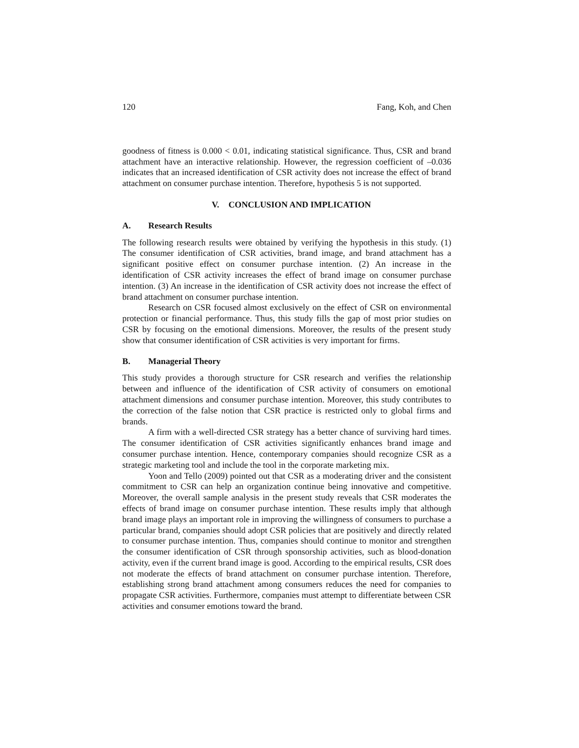120 Fang, Koh, and Chen
goodness of fitness is 0.000 < 0.01, indicating statistical significance. Thus, CSR and brand attachment have an interactive relationship. However, the regression coefficient of –0.036 indicates that an increased identification of CSR activity does not increase the effect of brand attachment on consumer purchase intention. Therefore, hypothesis 5 is not supported.
V. CONCLUSION AND IMPLICATION
A. Research Results
The following research results were obtained by verifying the hypothesis in this study. (1) The consumer identification of CSR activities, brand image, and brand attachment has a significant positive effect on consumer purchase intention. (2) An increase in the identification of CSR activity increases the effect of brand image on consumer purchase intention. (3) An increase in the identification of CSR activity does not increase the effect of brand attachment on consumer purchase intention.
Research on CSR focused almost exclusively on the effect of CSR on environmental protection or financial performance. Thus, this study fills the gap of most prior studies on CSR by focusing on the emotional dimensions. Moreover, the results of the present study show that consumer identification of CSR activities is very important for firms.
B. Managerial Theory
This study provides a thorough structure for CSR research and verifies the relationship between and influence of the identification of CSR activity of consumers on emotional attachment dimensions and consumer purchase intention. Moreover, this study contributes to the correction of the false notion that CSR practice is restricted only to global firms and brands.
A firm with a well-directed CSR strategy has a better chance of surviving hard times. The consumer identification of CSR activities significantly enhances brand image and consumer purchase intention. Hence, contemporary companies should recognize CSR as a strategic marketing tool and include the tool in the corporate marketing mix.
Yoon and Tello (2009) pointed out that CSR as a moderating driver and the consistent commitment to CSR can help an organization continue being innovative and competitive. Moreover, the overall sample analysis in the present study reveals that CSR moderates the effects of brand image on consumer purchase intention. These results imply that although brand image plays an important role in improving the willingness of consumers to purchase a particular brand, companies should adopt CSR policies that are positively and directly related to consumer purchase intention. Thus, companies should continue to monitor and strengthen the consumer identification of CSR through sponsorship activities, such as blood-donation activity, even if the current brand image is good. According to the empirical results, CSR does not moderate the effects of brand attachment on consumer purchase intention. Therefore, establishing strong brand attachment among consumers reduces the need for companies to propagate CSR activities. Furthermore, companies must attempt to differentiate between CSR activities and consumer emotions toward the brand.